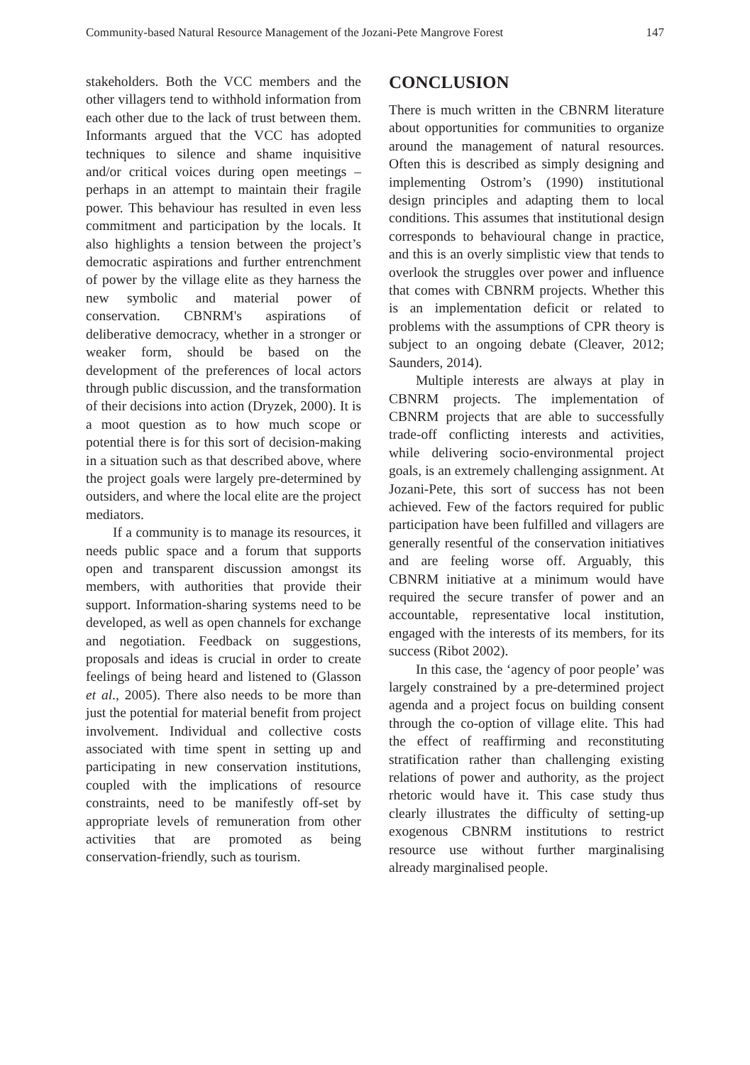Community-based Natural Resource Management of the Jozani-Pete Mangrove Forest 147
stakeholders. Both the VCC members and the other villagers tend to withhold information from each other due to the lack of trust between them. Informants argued that the VCC has adopted techniques to silence and shame inquisitive and/or critical voices during open meetings – perhaps in an attempt to maintain their fragile power. This behaviour has resulted in even less commitment and participation by the locals. It also highlights a tension between the project’s democratic aspirations and further entrenchment of power by the village elite as they harness the new symbolic and material power of conservation. CBNRM's aspirations of deliberative democracy, whether in a stronger or weaker form, should be based on the development of the preferences of local actors through public discussion, and the transformation of their decisions into action (Dryzek, 2000). It is a moot question as to how much scope or potential there is for this sort of decision-making in a situation such as that described above, where the project goals were largely pre-determined by outsiders, and where the local elite are the project mediators.
If a community is to manage its resources, it needs public space and a forum that supports open and transparent discussion amongst its members, with authorities that provide their support. Information-sharing systems need to be developed, as well as open channels for exchange and negotiation. Feedback on suggestions, proposals and ideas is crucial in order to create feelings of being heard and listened to (Glasson et al., 2005). There also needs to be more than just the potential for material benefit from project involvement. Individual and collective costs associated with time spent in setting up and participating in new conservation institutions, coupled with the implications of resource constraints, need to be manifestly off-set by appropriate levels of remuneration from other activities that are promoted as being conservation-friendly, such as tourism.
CONCLUSION
There is much written in the CBNRM literature about opportunities for communities to organize around the management of natural resources. Often this is described as simply designing and implementing Ostrom’s (1990) institutional design principles and adapting them to local conditions. This assumes that institutional design corresponds to behavioural change in practice, and this is an overly simplistic view that tends to overlook the struggles over power and influence that comes with CBNRM projects. Whether this is an implementation deficit or related to problems with the assumptions of CPR theory is subject to an ongoing debate (Cleaver, 2012; Saunders, 2014).
Multiple interests are always at play in CBNRM projects. The implementation of CBNRM projects that are able to successfully trade-off conflicting interests and activities, while delivering socio-environmental project goals, is an extremely challenging assignment. At Jozani-Pete, this sort of success has not been achieved. Few of the factors required for public participation have been fulfilled and villagers are generally resentful of the conservation initiatives and are feeling worse off. Arguably, this CBNRM initiative at a minimum would have required the secure transfer of power and an accountable, representative local institution, engaged with the interests of its members, for its success (Ribot 2002).
In this case, the ‘agency of poor people’ was largely constrained by a pre-determined project agenda and a project focus on building consent through the co-option of village elite. This had the effect of reaffirming and reconstituting stratification rather than challenging existing relations of power and authority, as the project rhetoric would have it. This case study thus clearly illustrates the difficulty of setting-up exogenous CBNRM institutions to restrict resource use without further marginalising already marginalised people.